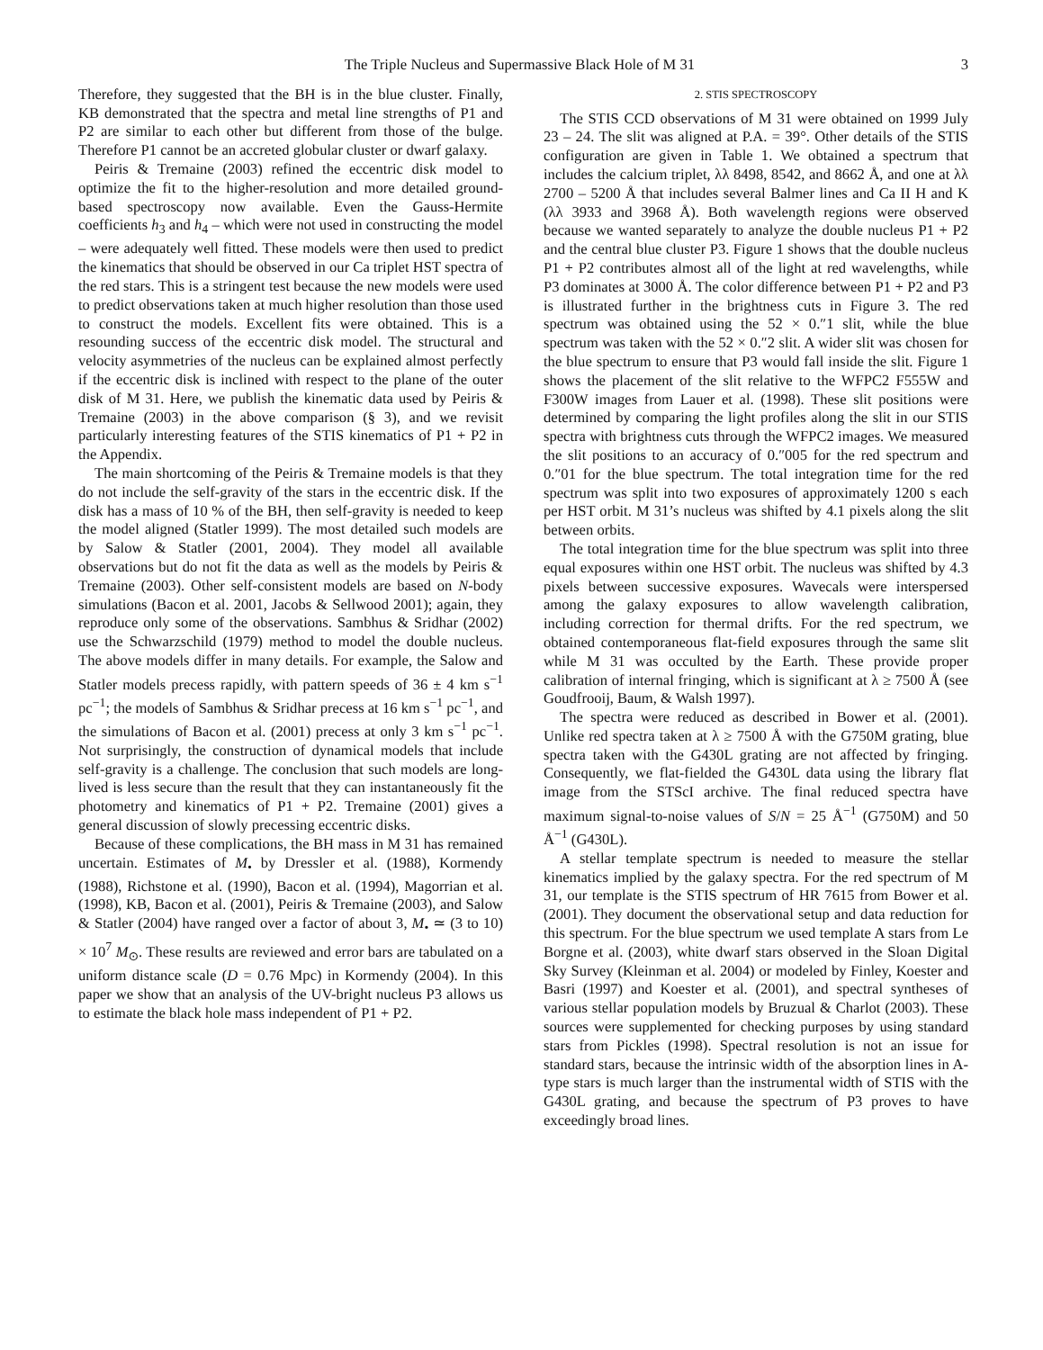The Triple Nucleus and Supermassive Black Hole of M 31 3
Therefore, they suggested that the BH is in the blue cluster. Finally, KB demonstrated that the spectra and metal line strengths of P1 and P2 are similar to each other but different from those of the bulge. Therefore P1 cannot be an accreted globular cluster or dwarf galaxy.
Peiris & Tremaine (2003) refined the eccentric disk model to optimize the fit to the higher-resolution and more detailed ground-based spectroscopy now available. Even the Gauss-Hermite coefficients h<sub>3</sub> and h<sub>4</sub> – which were not used in constructing the model – were adequately well fitted. These models were then used to predict the kinematics that should be observed in our Ca triplet HST spectra of the red stars. This is a stringent test because the new models were used to predict observations taken at much higher resolution than those used to construct the models. Excellent fits were obtained. This is a resounding success of the eccentric disk model. The structural and velocity asymmetries of the nucleus can be explained almost perfectly if the eccentric disk is inclined with respect to the plane of the outer disk of M 31. Here, we publish the kinematic data used by Peiris & Tremaine (2003) in the above comparison (§ 3), and we revisit particularly interesting features of the STIS kinematics of P1 + P2 in the Appendix.
The main shortcoming of the Peiris & Tremaine models is that they do not include the self-gravity of the stars in the eccentric disk. If the disk has a mass of 10 % of the BH, then self-gravity is needed to keep the model aligned (Statler 1999). The most detailed such models are by Salow & Statler (2001, 2004). They model all available observations but do not fit the data as well as the models by Peiris & Tremaine (2003). Other self-consistent models are based on N-body simulations (Bacon et al. 2001, Jacobs & Sellwood 2001); again, they reproduce only some of the observations. Sambhus & Sridhar (2002) use the Schwarzschild (1979) method to model the double nucleus. The above models differ in many details. For example, the Salow and Statler models precess rapidly, with pattern speeds of 36 ± 4 km s<sup>−1</sup> pc<sup>−1</sup>; the models of Sambhus & Sridhar precess at 16 km s<sup>−1</sup> pc<sup>−1</sup>, and the simulations of Bacon et al. (2001) precess at only 3 km s<sup>−1</sup> pc<sup>−1</sup>. Not surprisingly, the construction of dynamical models that include self-gravity is a challenge. The conclusion that such models are long-lived is less secure than the result that they can instantaneously fit the photometry and kinematics of P1 + P2. Tremaine (2001) gives a general discussion of slowly precessing eccentric disks.
Because of these complications, the BH mass in M 31 has remained uncertain. Estimates of M<sub>•</sub> by Dressler et al. (1988), Kormendy (1988), Richstone et al. (1990), Bacon et al. (1994), Magorrian et al. (1998), KB, Bacon et al. (2001), Peiris & Tremaine (2003), and Salow & Statler (2004) have ranged over a factor of about 3, M<sub>•</sub> ≃ (3 to 10) × 10<sup>7</sup> M<sub>⊙</sub>. These results are reviewed and error bars are tabulated on a uniform distance scale (D = 0.76 Mpc) in Kormendy (2004). In this paper we show that an analysis of the UV-bright nucleus P3 allows us to estimate the black hole mass independent of P1 + P2.
2. STIS SPECTROSCOPY
The STIS CCD observations of M 31 were obtained on 1999 July 23 – 24. The slit was aligned at P.A. = 39°. Other details of the STIS configuration are given in Table 1. We obtained a spectrum that includes the calcium triplet, λλ 8498, 8542, and 8662 Å, and one at λλ 2700 – 5200 Å that includes several Balmer lines and Ca II H and K (λλ 3933 and 3968 Å). Both wavelength regions were observed because we wanted separately to analyze the double nucleus P1 + P2 and the central blue cluster P3. Figure 1 shows that the double nucleus P1 + P2 contributes almost all of the light at red wavelengths, while P3 dominates at 3000 Å. The color difference between P1 + P2 and P3 is illustrated further in the brightness cuts in Figure 3. The red spectrum was obtained using the 52 × 0.″1 slit, while the blue spectrum was taken with the 52 × 0.″2 slit. A wider slit was chosen for the blue spectrum to ensure that P3 would fall inside the slit. Figure 1 shows the placement of the slit relative to the WFPC2 F555W and F300W images from Lauer et al. (1998). These slit positions were determined by comparing the light profiles along the slit in our STIS spectra with brightness cuts through the WFPC2 images. We measured the slit positions to an accuracy of 0.″005 for the red spectrum and 0.″01 for the blue spectrum. The total integration time for the red spectrum was split into two exposures of approximately 1200 s each per HST orbit. M 31’s nucleus was shifted by 4.1 pixels along the slit between orbits.
The total integration time for the blue spectrum was split into three equal exposures within one HST orbit. The nucleus was shifted by 4.3 pixels between successive exposures. Wavecals were interspersed among the galaxy exposures to allow wavelength calibration, including correction for thermal drifts. For the red spectrum, we obtained contemporaneous flat-field exposures through the same slit while M 31 was occulted by the Earth. These provide proper calibration of internal fringing, which is significant at λ ≥ 7500 Å (see Goudfrooij, Baum, & Walsh 1997).
The spectra were reduced as described in Bower et al. (2001). Unlike red spectra taken at λ ≥ 7500 Å with the G750M grating, blue spectra taken with the G430L grating are not affected by fringing. Consequently, we flat-fielded the G430L data using the library flat image from the STScI archive. The final reduced spectra have maximum signal-to-noise values of S/N = 25 Å<sup>−1</sup> (G750M) and 50 Å<sup>−1</sup> (G430L).
A stellar template spectrum is needed to measure the stellar kinematics implied by the galaxy spectra. For the red spectrum of M 31, our template is the STIS spectrum of HR 7615 from Bower et al. (2001). They document the observational setup and data reduction for this spectrum. For the blue spectrum we used template A stars from Le Borgne et al. (2003), white dwarf stars observed in the Sloan Digital Sky Survey (Kleinman et al. 2004) or modeled by Finley, Koester and Basri (1997) and Koester et al. (2001), and spectral syntheses of various stellar population models by Bruzual & Charlot (2003). These sources were supplemented for checking purposes by using standard stars from Pickles (1998). Spectral resolution is not an issue for standard stars, because the intrinsic width of the absorption lines in A-type stars is much larger than the instrumental width of STIS with the G430L grating, and because the spectrum of P3 proves to have exceedingly broad lines.